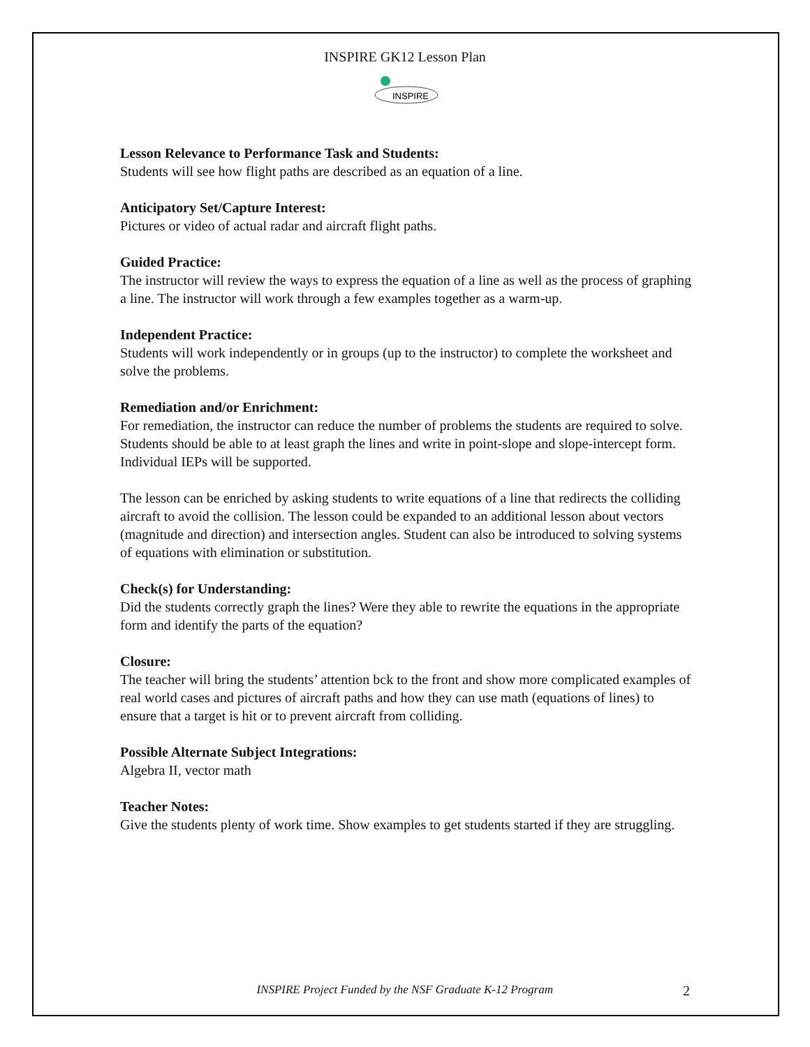INSPIRE GK12 Lesson Plan
INSPIRE
Lesson Relevance to Performance Task and Students:
Students will see how flight paths are described as an equation of a line.
Anticipatory Set/Capture Interest:
Pictures or video of actual radar and aircraft flight paths.
Guided Practice:
The instructor will review the ways to express the equation of a line as well as the process of graphing a line. The instructor will work through a few examples together as a warm-up.
Independent Practice:
Students will work independently or in groups (up to the instructor) to complete the worksheet and solve the problems.
Remediation and/or Enrichment:
For remediation, the instructor can reduce the number of problems the students are required to solve. Students should be able to at least graph the lines and write in point-slope and slope-intercept form. Individual IEPs will be supported.
The lesson can be enriched by asking students to write equations of a line that redirects the colliding aircraft to avoid the collision. The lesson could be expanded to an additional lesson about vectors (magnitude and direction) and intersection angles. Student can also be introduced to solving systems of equations with elimination or substitution.
Check(s) for Understanding:
Did the students correctly graph the lines? Were they able to rewrite the equations in the appropriate form and identify the parts of the equation?
Closure:
The teacher will bring the students’ attention bck to the front and show more complicated examples of real world cases and pictures of aircraft paths and how they can use math (equations of lines) to ensure that a target is hit or to prevent aircraft from colliding.
Possible Alternate Subject Integrations:
Algebra II, vector math
Teacher Notes:
Give the students plenty of work time. Show examples to get students started if they are struggling.
INSPIRE Project Funded by the NSF Graduate K-12 Program 2